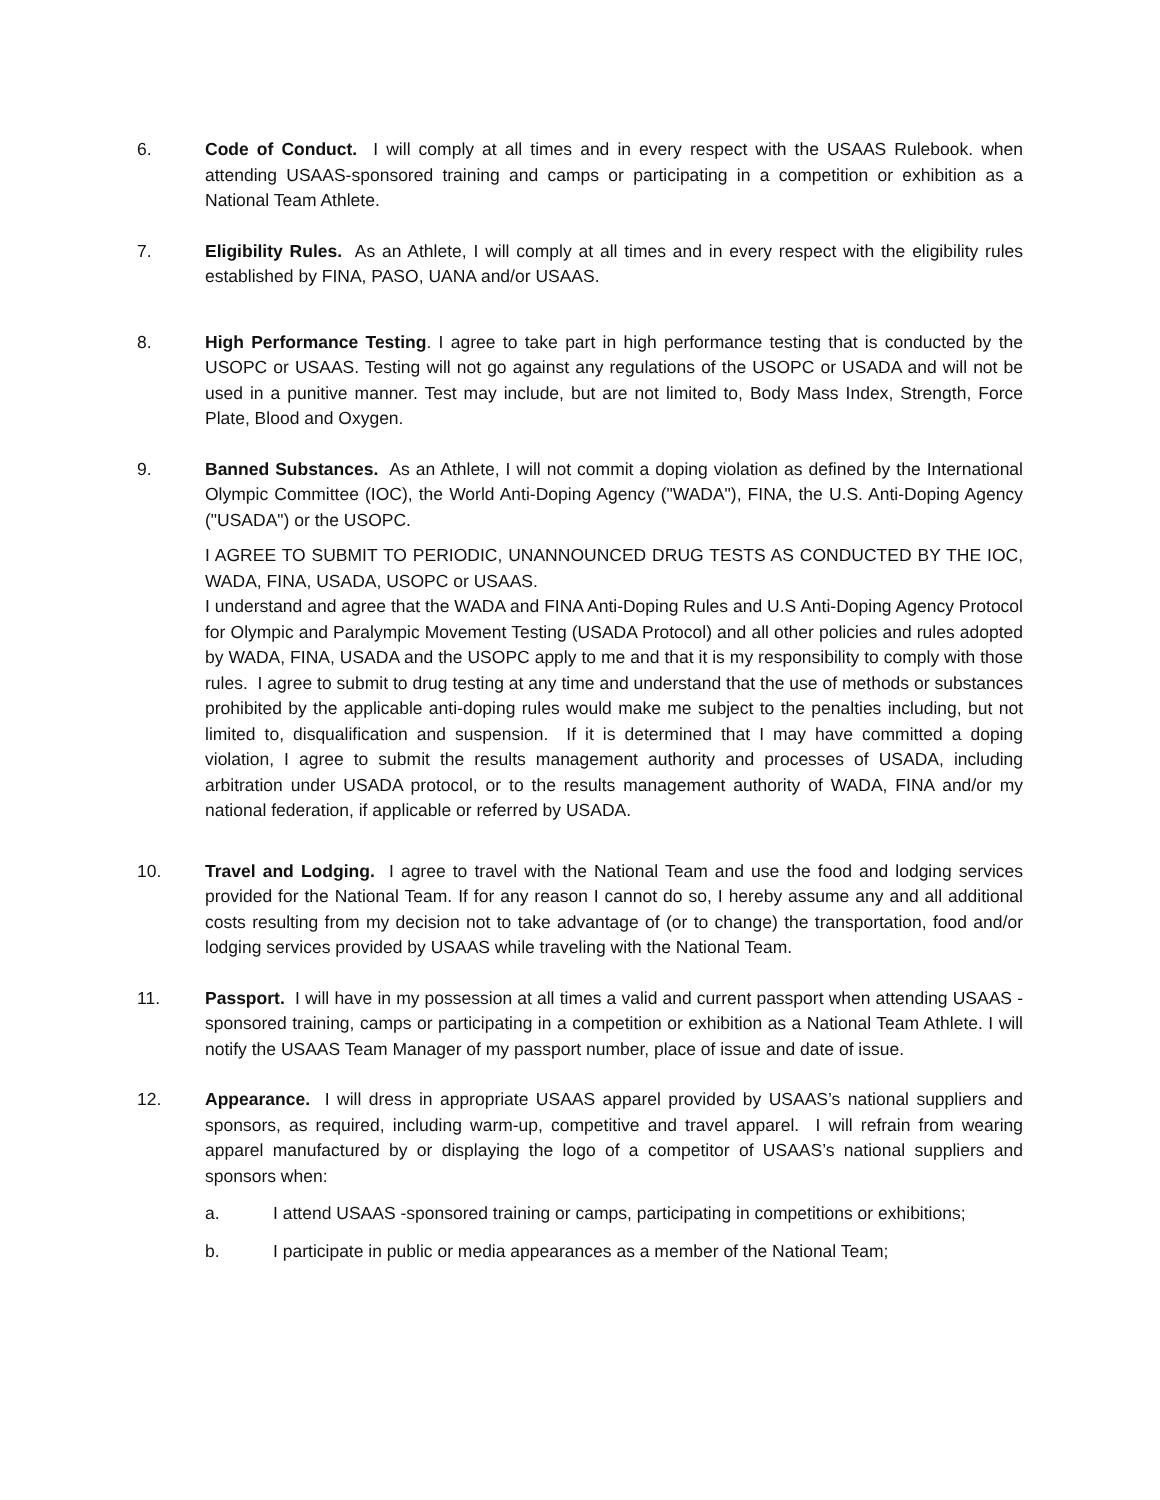6. Code of Conduct. I will comply at all times and in every respect with the USAAS Rulebook. when attending USAAS-sponsored training and camps or participating in a competition or exhibition as a National Team Athlete.
7. Eligibility Rules. As an Athlete, I will comply at all times and in every respect with the eligibility rules established by FINA, PASO, UANA and/or USAAS.
8. High Performance Testing. I agree to take part in high performance testing that is conducted by the USOPC or USAAS. Testing will not go against any regulations of the USOPC or USADA and will not be used in a punitive manner. Test may include, but are not limited to, Body Mass Index, Strength, Force Plate, Blood and Oxygen.
9. Banned Substances. As an Athlete, I will not commit a doping violation as defined by the International Olympic Committee (IOC), the World Anti-Doping Agency ("WADA"), FINA, the U.S. Anti-Doping Agency ("USADA") or the USOPC.
I AGREE TO SUBMIT TO PERIODIC, UNANNOUNCED DRUG TESTS AS CONDUCTED BY THE IOC, WADA, FINA, USADA, USOPC or USAAS.
I understand and agree that the WADA and FINA Anti-Doping Rules and U.S Anti-Doping Agency Protocol for Olympic and Paralympic Movement Testing (USADA Protocol) and all other policies and rules adopted by WADA, FINA, USADA and the USOPC apply to me and that it is my responsibility to comply with those rules. I agree to submit to drug testing at any time and understand that the use of methods or substances prohibited by the applicable anti-doping rules would make me subject to the penalties including, but not limited to, disqualification and suspension. If it is determined that I may have committed a doping violation, I agree to submit the results management authority and processes of USADA, including arbitration under USADA protocol, or to the results management authority of WADA, FINA and/or my national federation, if applicable or referred by USADA.
10. Travel and Lodging. I agree to travel with the National Team and use the food and lodging services provided for the National Team. If for any reason I cannot do so, I hereby assume any and all additional costs resulting from my decision not to take advantage of (or to change) the transportation, food and/or lodging services provided by USAAS while traveling with the National Team.
11. Passport. I will have in my possession at all times a valid and current passport when attending USAAS -sponsored training, camps or participating in a competition or exhibition as a National Team Athlete. I will notify the USAAS Team Manager of my passport number, place of issue and date of issue.
12. Appearance. I will dress in appropriate USAAS apparel provided by USAAS’s national suppliers and sponsors, as required, including warm-up, competitive and travel apparel. I will refrain from wearing apparel manufactured by or displaying the logo of a competitor of USAAS’s national suppliers and sponsors when:
a. I attend USAAS -sponsored training or camps, participating in competitions or exhibitions;
b. I participate in public or media appearances as a member of the National Team;